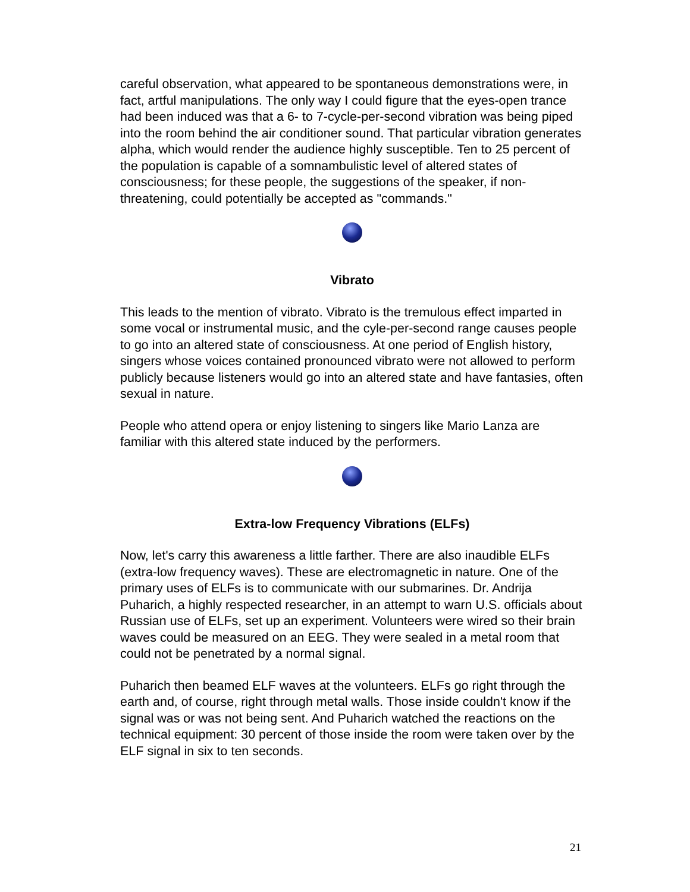careful observation, what appeared to be spontaneous demonstrations were, in fact, artful manipulations. The only way I could figure that the eyes-open trance had been induced was that a 6- to 7-cycle-per-second vibration was being piped into the room behind the air conditioner sound. That particular vibration generates alpha, which would render the audience highly susceptible. Ten to 25 percent of the population is capable of a somnambulistic level of altered states of consciousness; for these people, the suggestions of the speaker, if non-threatening, could potentially be accepted as "commands."
Vibrato
This leads to the mention of vibrato. Vibrato is the tremulous effect imparted in some vocal or instrumental music, and the cyle-per-second range causes people to go into an altered state of consciousness. At one period of English history, singers whose voices contained pronounced vibrato were not allowed to perform publicly because listeners would go into an altered state and have fantasies, often sexual in nature.
People who attend opera or enjoy listening to singers like Mario Lanza are familiar with this altered state induced by the performers.
Extra-low Frequency Vibrations (ELFs)
Now, let's carry this awareness a little farther. There are also inaudible ELFs (extra-low frequency waves). These are electromagnetic in nature. One of the primary uses of ELFs is to communicate with our submarines. Dr. Andrija Puharich, a highly respected researcher, in an attempt to warn U.S. officials about Russian use of ELFs, set up an experiment. Volunteers were wired so their brain waves could be measured on an EEG. They were sealed in a metal room that could not be penetrated by a normal signal.
Puharich then beamed ELF waves at the volunteers. ELFs go right through the earth and, of course, right through metal walls. Those inside couldn't know if the signal was or was not being sent. And Puharich watched the reactions on the technical equipment: 30 percent of those inside the room were taken over by the ELF signal in six to ten seconds.
21